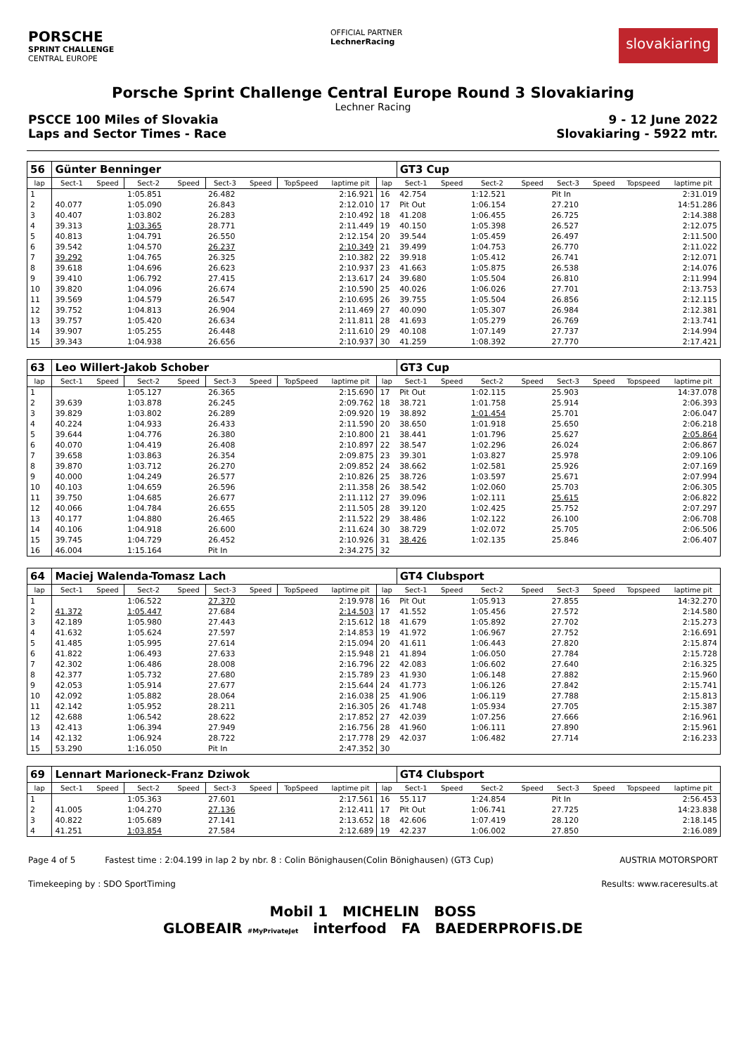PORSCHE
SPRINT CHALLENGE
CENTRAL EUROPE
OFFICIAL PARTNER
LechnerRacing
slovakiaring
Porsche Sprint Challenge Central Europe Round 3 Slovakiaring
Lechner Racing
PSCCE 100 Miles of Slovakia 9 - 12 June 2022
Laps and Sector Times - Race Slovakiaring - 5922 mtr.
| 56 | Günter Benninger | | | | | | | | | GT3 Cup | | | | | | | |
| lap | Sect-1 | Speed | Sect-2 | Speed | Sect-3 | Speed | TopSpeed | laptime pit | lap | Sect-1 | Speed | Sect-2 | Speed | Sect-3 | Speed | Topspeed | laptime pit |
| 1 | | | 1:05.851 | | 26.482 | | | 2:16.921 | 16 | 42.754 | | 1:12.521 | | Pit In | | | 2:31.019 |
| 2 | 40.077 | | 1:05.090 | | 26.843 | | | 2:12.010 | 17 | Pit Out | | 1:06.154 | | 27.210 | | | 14:51.286 |
| 3 | 40.407 | | 1:03.802 | | 26.283 | | | 2:10.492 | 18 | 41.208 | | 1:06.455 | | 26.725 | | | 2:14.388 |
| 4 | 39.313 | | 1:03.365 | | 28.771 | | | 2:11.449 | 19 | 40.150 | | 1:05.398 | | 26.527 | | | 2:12.075 |
| 5 | 40.813 | | 1:04.791 | | 26.550 | | | 2:12.154 | 20 | 39.544 | | 1:05.459 | | 26.497 | | | 2:11.500 |
| 6 | 39.542 | | 1:04.570 | | 26.237 | | | 2:10.349 | 21 | 39.499 | | 1:04.753 | | 26.770 | | | 2:11.022 |
| 7 | 39.292 | | 1:04.765 | | 26.325 | | | 2:10.382 | 22 | 39.918 | | 1:05.412 | | 26.741 | | | 2:12.071 |
| 8 | 39.618 | | 1:04.696 | | 26.623 | | | 2:10.937 | 23 | 41.663 | | 1:05.875 | | 26.538 | | | 2:14.076 |
| 9 | 39.410 | | 1:06.792 | | 27.415 | | | 2:13.617 | 24 | 39.680 | | 1:05.504 | | 26.810 | | | 2:11.994 |
| 10 | 39.820 | | 1:04.096 | | 26.674 | | | 2:10.590 | 25 | 40.026 | | 1:06.026 | | 27.701 | | | 2:13.753 |
| 11 | 39.569 | | 1:04.579 | | 26.547 | | | 2:10.695 | 26 | 39.755 | | 1:05.504 | | 26.856 | | | 2:12.115 |
| 12 | 39.752 | | 1:04.813 | | 26.904 | | | 2:11.469 | 27 | 40.090 | | 1:05.307 | | 26.984 | | | 2:12.381 |
| 13 | 39.757 | | 1:05.420 | | 26.634 | | | 2:11.811 | 28 | 41.693 | | 1:05.279 | | 26.769 | | | 2:13.741 |
| 14 | 39.907 | | 1:05.255 | | 26.448 | | | 2:11.610 | 29 | 40.108 | | 1:07.149 | | 27.737 | | | 2:14.994 |
| 15 | 39.343 | | 1:04.938 | | 26.656 | | | 2:10.937 | 30 | 41.259 | | 1:08.392 | | 27.770 | | | 2:17.421 |
| 63 | Leo Willert-Jakob Schober | | | | | | | | | GT3 Cup | | | | | | | |
| lap | Sect-1 | Speed | Sect-2 | Speed | Sect-3 | Speed | TopSpeed | laptime pit | lap | Sect-1 | Speed | Sect-2 | Speed | Sect-3 | Speed | Topspeed | laptime pit |
| 1 | | | 1:05.127 | | 26.365 | | | 2:15.690 | 17 | Pit Out | | 1:02.115 | | 25.903 | | | 14:37.078 |
| 2 | 39.639 | | 1:03.878 | | 26.245 | | | 2:09.762 | 18 | 38.721 | | 1:01.758 | | 25.914 | | | 2:06.393 |
| 3 | 39.829 | | 1:03.802 | | 26.289 | | | 2:09.920 | 19 | 38.892 | | 1:01.454 | | 25.701 | | | 2:06.047 |
| 4 | 40.224 | | 1:04.933 | | 26.433 | | | 2:11.590 | 20 | 38.650 | | 1:01.918 | | 25.650 | | | 2:06.218 |
| 5 | 39.644 | | 1:04.776 | | 26.380 | | | 2:10.800 | 21 | 38.441 | | 1:01.796 | | 25.627 | | | 2:05.864 |
| 6 | 40.070 | | 1:04.419 | | 26.408 | | | 2:10.897 | 22 | 38.547 | | 1:02.296 | | 26.024 | | | 2:06.867 |
| 7 | 39.658 | | 1:03.863 | | 26.354 | | | 2:09.875 | 23 | 39.301 | | 1:03.827 | | 25.978 | | | 2:09.106 |
| 8 | 39.870 | | 1:03.712 | | 26.270 | | | 2:09.852 | 24 | 38.662 | | 1:02.581 | | 25.926 | | | 2:07.169 |
| 9 | 40.000 | | 1:04.249 | | 26.577 | | | 2:10.826 | 25 | 38.726 | | 1:03.597 | | 25.671 | | | 2:07.994 |
| 10 | 40.103 | | 1:04.659 | | 26.596 | | | 2:11.358 | 26 | 38.542 | | 1:02.060 | | 25.703 | | | 2:06.305 |
| 11 | 39.750 | | 1:04.685 | | 26.677 | | | 2:11.112 | 27 | 39.096 | | 1:02.111 | | 25.615 | | | 2:06.822 |
| 12 | 40.066 | | 1:04.784 | | 26.655 | | | 2:11.505 | 28 | 39.120 | | 1:02.425 | | 25.752 | | | 2:07.297 |
| 13 | 40.177 | | 1:04.880 | | 26.465 | | | 2:11.522 | 29 | 38.486 | | 1:02.122 | | 26.100 | | | 2:06.708 |
| 14 | 40.106 | | 1:04.918 | | 26.600 | | | 2:11.624 | 30 | 38.729 | | 1:02.072 | | 25.705 | | | 2:06.506 |
| 15 | 39.745 | | 1:04.729 | | 26.452 | | | 2:10.926 | 31 | 38.426 | | 1:02.135 | | 25.846 | | | 2:06.407 |
| 16 | 46.004 | | 1:15.164 | | Pit In | | | 2:34.275 | 32 | | | | | | | | |
| 64 | Maciej Walenda-Tomasz Lach | | | | | | | | | GT4 Clubsport | | | | | | | |
| lap | Sect-1 | Speed | Sect-2 | Speed | Sect-3 | Speed | TopSpeed | laptime pit | lap | Sect-1 | Speed | Sect-2 | Speed | Sect-3 | Speed | Topspeed | laptime pit |
| 1 | | | 1:06.522 | | 27.370 | | | 2:19.978 | 16 | Pit Out | | 1:05.913 | | 27.855 | | | 14:32.270 |
| 2 | 41.372 | | 1:05.447 | | 27.684 | | | 2:14.503 | 17 | 41.552 | | 1:05.456 | | 27.572 | | | 2:14.580 |
| 3 | 42.189 | | 1:05.980 | | 27.443 | | | 2:15.612 | 18 | 41.679 | | 1:05.892 | | 27.702 | | | 2:15.273 |
| 4 | 41.632 | | 1:05.624 | | 27.597 | | | 2:14.853 | 19 | 41.972 | | 1:06.967 | | 27.752 | | | 2:16.691 |
| 5 | 41.485 | | 1:05.995 | | 27.614 | | | 2:15.094 | 20 | 41.611 | | 1:06.443 | | 27.820 | | | 2:15.874 |
| 6 | 41.822 | | 1:06.493 | | 27.633 | | | 2:15.948 | 21 | 41.894 | | 1:06.050 | | 27.784 | | | 2:15.728 |
| 7 | 42.302 | | 1:06.486 | | 28.008 | | | 2:16.796 | 22 | 42.083 | | 1:06.602 | | 27.640 | | | 2:16.325 |
| 8 | 42.377 | | 1:05.732 | | 27.680 | | | 2:15.789 | 23 | 41.930 | | 1:06.148 | | 27.882 | | | 2:15.960 |
| 9 | 42.053 | | 1:05.914 | | 27.677 | | | 2:15.644 | 24 | 41.773 | | 1:06.126 | | 27.842 | | | 2:15.741 |
| 10 | 42.092 | | 1:05.882 | | 28.064 | | | 2:16.038 | 25 | 41.906 | | 1:06.119 | | 27.788 | | | 2:15.813 |
| 11 | 42.142 | | 1:05.952 | | 28.211 | | | 2:16.305 | 26 | 41.748 | | 1:05.934 | | 27.705 | | | 2:15.387 |
| 12 | 42.688 | | 1:06.542 | | 28.622 | | | 2:17.852 | 27 | 42.039 | | 1:07.256 | | 27.666 | | | 2:16.961 |
| 13 | 42.413 | | 1:06.394 | | 27.949 | | | 2:16.756 | 28 | 41.960 | | 1:06.111 | | 27.890 | | | 2:15.961 |
| 14 | 42.132 | | 1:06.924 | | 28.722 | | | 2:17.778 | 29 | 42.037 | | 1:06.482 | | 27.714 | | | 2:16.233 |
| 15 | 53.290 | | 1:16.050 | | Pit In | | | 2:47.352 | 30 | | | | | | | | |
| 69 | Lennart Marioneck-Franz Dziwok | | | | | | | | | GT4 Clubsport | | | | | | | |
| lap | Sect-1 | Speed | Sect-2 | Speed | Sect-3 | Speed | TopSpeed | laptime pit | lap | Sect-1 | Speed | Sect-2 | Speed | Sect-3 | Speed | Topspeed | laptime pit |
| 1 | | | 1:05.363 | | 27.601 | | | 2:17.561 | 16 | 55.117 | | 1:24.854 | | Pit In | | | 2:56.453 |
| 2 | 41.005 | | 1:04.270 | | 27.136 | | | 2:12.411 | 17 | Pit Out | | 1:06.741 | | 27.725 | | | 14:23.838 |
| 3 | 40.822 | | 1:05.689 | | 27.141 | | | 2:13.652 | 18 | 42.606 | | 1:07.419 | | 28.120 | | | 2:18.145 |
| 4 | 41.251 | | 1:03.854 | | 27.584 | | | 2:12.689 | 19 | 42.237 | | 1:06.002 | | 27.850 | | | 2:16.089 |
Page 4 of 5 Fastest time : 2:04.199 in lap 2 by nbr. 8 : Colin Bönighausen(Colin Bönighausen) (GT3 Cup) AUSTRIA MOTORSPORT
Timekeeping by : SDO SportTiming Results: www.raceresults.at
Mobil 1 MICHELIN BOSS
GLOBEAIR #MyPrivateJet interfood FA BAEDERPROFIS.DE